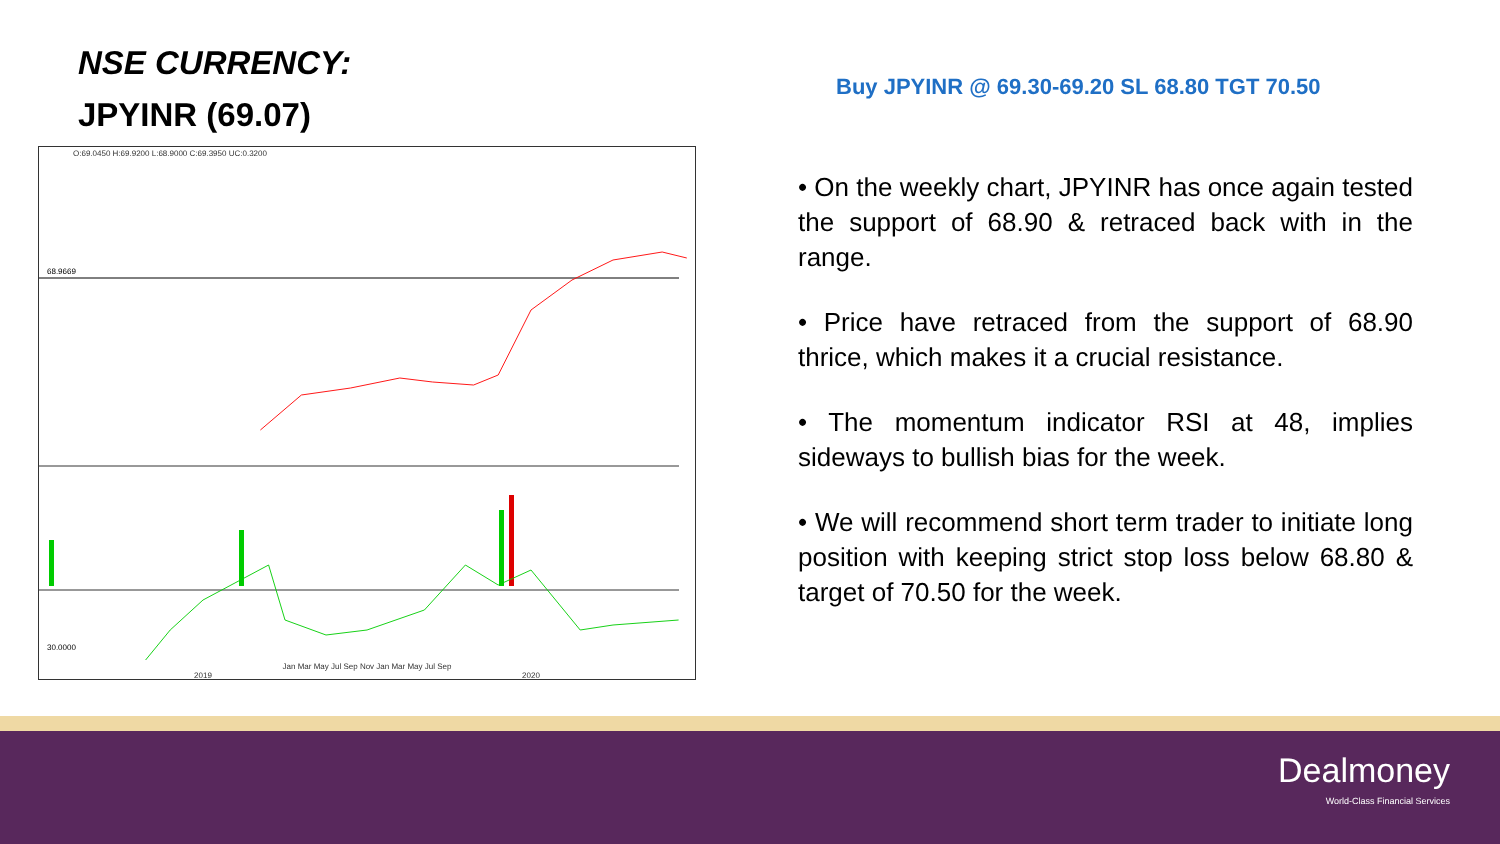NSE CURRENCY:
JPYINR (69.07)
O:69.0450 H:69.9200 L:68.9000 C:69.3950 UC:0.3200
68.9669
30.0000
Jan Mar May Jul Sep Nov Jan Mar May Jul Sep
2019 2020
Buy JPYINR @ 69.30-69.20 SL 68.80 TGT 70.50
• On the weekly chart, JPYINR has once again tested the support of 68.90 & retraced back with in the range.
• Price have retraced from the support of 68.90 thrice, which makes it a crucial resistance.
• The momentum indicator RSI at 48, implies sideways to bullish bias for the week.
• We will recommend short term trader to initiate long position with keeping strict stop loss below 68.80 & target of 70.50 for the week.
Dealmoney
World-Class Financial Services